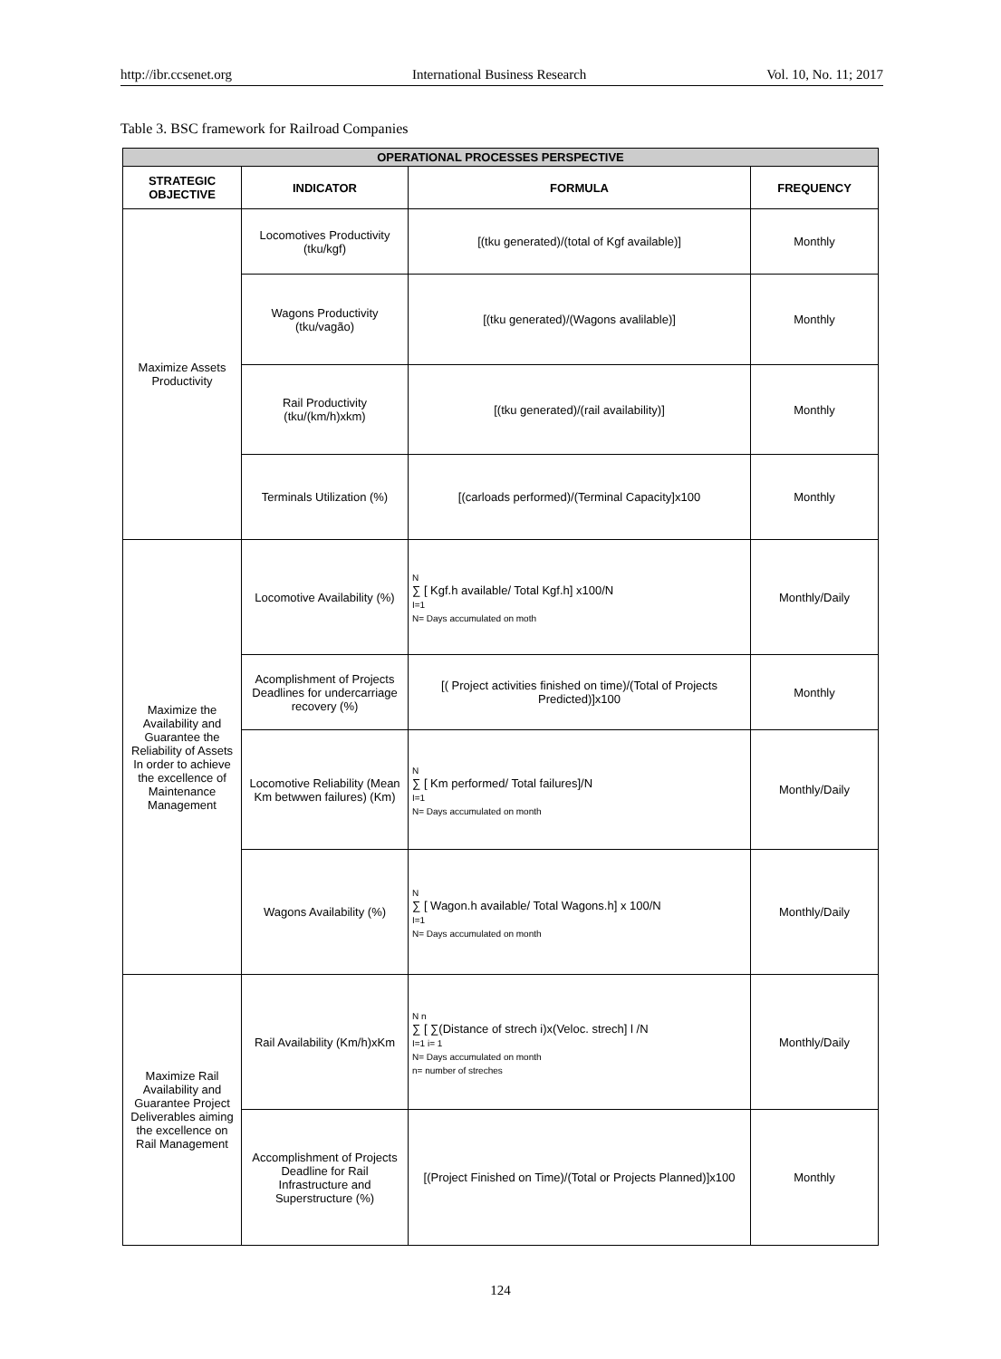http://ibr.ccsenet.org International Business Research Vol. 10, No. 11; 2017
Table 3. BSC framework for Railroad Companies
| OPERATIONAL PROCESSES PERSPECTIVE | | | |
| --- | --- | --- | --- |
| STRATEGIC OBJECTIVE | INDICATOR | FORMULA | FREQUENCY |
| Maximize Assets Productivity | Locomotives Productivity (tku/kgf) | [(tku generated)/(total of Kgf available)] | Monthly |
| | Wagons Productivity (tku/vagão) | [(tku generated)/(Wagons avalilable)] | Monthly |
| | Rail Productivity (tku/(km/h)xkm) | [(tku generated)/(rail availability)] | Monthly |
| | Terminals Utilization (%) | [(carloads performed)/(Terminal Capacity]x100 | Monthly |
| Maximize the Availability and Guarantee the Reliability of Assets In order to achieve the excellence of Maintenance Management | Locomotive Availability (%) | N ∑ [ Kgf.h available/ Total Kgf.h] x100/N I=1 N= Days accumulated on moth | Monthly/Daily |
| | Acomplishment of Projects Deadlines for undercarriage recovery (%) | [( Project activities finished on time)/(Total of Projects Predicted)]x100 | Monthly |
| | Locomotive Reliability (Mean Km betwwen failures) (Km) | N ∑ [ Km performed/ Total failures]/N I=1 N= Days accumulated on month | Monthly/Daily |
| | Wagons Availability (%) | N ∑ [ Wagon.h available/ Total Wagons.h] x 100/N I=1 N= Days accumulated on month | Monthly/Daily |
| Maximize Rail Availability and Guarantee Project Deliverables aiming the excellence on Rail Management | Rail Availability (Km/h)xKm | N n ∑ [ ∑(Distance of strech i)x(Veloc. strech] l /N I=1 i= 1 N= Days accumulated on month n= number of streches | Monthly/Daily |
| | Accomplishment of Projects Deadline for Rail Infrastructure and Superstructure (%) | [(Project Finished on Time)/(Total or Projects Planned)]x100 | Monthly |
124